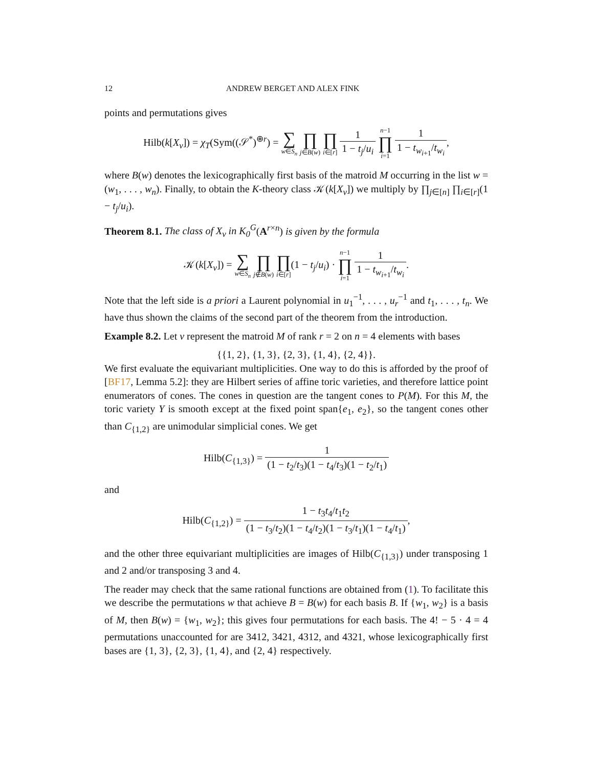12 ANDREW BERGET AND ALEX FINK
points and permutations gives
Hilb(k[X<sub>v</sub>]) = χ<sub>T</sub>(Sym((𝒮<sup>*</sup>)<sup>⊕r</sup>) = ∑ w∈S<sub>n</sub> ∏ j∈B(w) ∏ i∈[r] 1 1 − t<sub>j</sub>/u<sub>i</sub> n−1 ∏ i=1 1 1 − t<sub>w<sub>i+1</sub></sub>/t<sub>w<sub>i</sub></sub>,
where B(w) denotes the lexicographically first basis of the matroid M occurring in the list w = (w<sub>1</sub>, . . . , w<sub>n</sub>). Finally, to obtain the K-theory class 𝒦(k[X<sub>v</sub>]) we multiply by ∏<sub>j∈[n]</sub> ∏<sub>i∈[r]</sub>(1 − t<sub>j</sub>/u<sub>i</sub>).
Theorem 8.1. The class of X<sub>v</sub> in K<sub>0</sub><sup>G</sup>(A<sup>r×n</sup>) is given by the formula
𝒦(k[X<sub>v</sub>]) = ∑ w∈S<sub>n</sub> ∏ j∉B(w) ∏ i∈[r](1 − t<sub>j</sub>/u<sub>i</sub>) · n−1 ∏ i=1 1 1 − t<sub>w<sub>i+1</sub></sub>/t<sub>w<sub>i</sub></sub>.
Note that the left side is a priori a Laurent polynomial in u<sub>1</sub><sup>−1</sup>, . . . , u<sub>r</sub><sup>−1</sup> and t<sub>1</sub>, . . . , t<sub>n</sub>. We have thus shown the claims of the second part of the theorem from the introduction.
Example 8.2. Let v represent the matroid M of rank r = 2 on n = 4 elements with bases
{{1, 2}, {1, 3}, {2, 3}, {1, 4}, {2, 4}}.
We first evaluate the equivariant multiplicities. One way to do this is afforded by the proof of [BF17, Lemma 5.2]: they are Hilbert series of affine toric varieties, and therefore lattice point enumerators of cones. The cones in question are the tangent cones to P(M). For this M, the toric variety Y is smooth except at the fixed point span{e<sub>1</sub>, e<sub>2</sub>}, so the tangent cones other than C<sub>{1,2}</sub> are unimodular simplicial cones. We get
Hilb(C<sub>{1,3}</sub>) = 1 (1 − t<sub>2</sub>/t<sub>3</sub>)(1 − t<sub>4</sub>/t<sub>3</sub>)(1 − t<sub>2</sub>/t<sub>1</sub>)
and
Hilb(C<sub>{1,2}</sub>) = 1 − t<sub>3</sub>t<sub>4</sub>/t<sub>1</sub>t<sub>2</sub> (1 − t<sub>3</sub>/t<sub>2</sub>)(1 − t<sub>4</sub>/t<sub>2</sub>)(1 − t<sub>3</sub>/t<sub>1</sub>)(1 − t<sub>4</sub>/t<sub>1</sub>),
and the other three equivariant multiplicities are images of Hilb(C<sub>{1,3}</sub>) under transposing 1 and 2 and/or transposing 3 and 4.
The reader may check that the same rational functions are obtained from (1). To facilitate this we describe the permutations w that achieve B = B(w) for each basis B. If {w<sub>1</sub>, w<sub>2</sub>} is a basis of M, then B(w) = {w<sub>1</sub>, w<sub>2</sub>}; this gives four permutations for each basis. The 4! − 5 · 4 = 4 permutations unaccounted for are 3412, 3421, 4312, and 4321, whose lexicographically first bases are {1, 3}, {2, 3}, {1, 4}, and {2, 4} respectively.